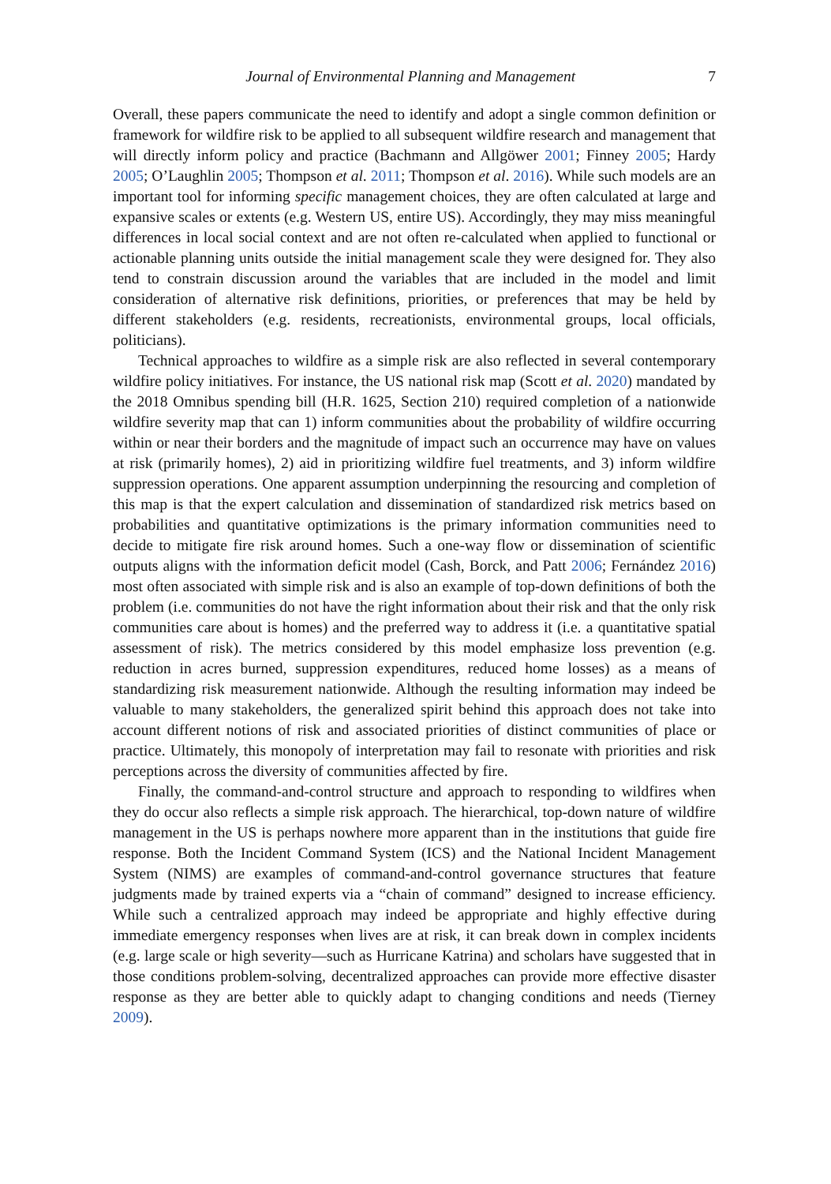Journal of Environmental Planning and Management 7
Overall, these papers communicate the need to identify and adopt a single common definition or framework for wildfire risk to be applied to all subsequent wildfire research and management that will directly inform policy and practice (Bachmann and Allgöwer 2001; Finney 2005; Hardy 2005; O’Laughlin 2005; Thompson et al. 2011; Thompson et al. 2016). While such models are an important tool for informing specific management choices, they are often calculated at large and expansive scales or extents (e.g. Western US, entire US). Accordingly, they may miss meaningful differences in local social context and are not often re-calculated when applied to functional or actionable planning units outside the initial management scale they were designed for. They also tend to constrain discussion around the variables that are included in the model and limit consideration of alternative risk definitions, priorities, or preferences that may be held by different stakeholders (e.g. residents, recreationists, environmental groups, local officials, politicians).
Technical approaches to wildfire as a simple risk are also reflected in several contemporary wildfire policy initiatives. For instance, the US national risk map (Scott et al. 2020) mandated by the 2018 Omnibus spending bill (H.R. 1625, Section 210) required completion of a nationwide wildfire severity map that can 1) inform communities about the probability of wildfire occurring within or near their borders and the magnitude of impact such an occurrence may have on values at risk (primarily homes), 2) aid in prioritizing wildfire fuel treatments, and 3) inform wildfire suppression operations. One apparent assumption underpinning the resourcing and completion of this map is that the expert calculation and dissemination of standardized risk metrics based on probabilities and quantitative optimizations is the primary information communities need to decide to mitigate fire risk around homes. Such a one-way flow or dissemination of scientific outputs aligns with the information deficit model (Cash, Borck, and Patt 2006; Fernández 2016) most often associated with simple risk and is also an example of top-down definitions of both the problem (i.e. communities do not have the right information about their risk and that the only risk communities care about is homes) and the preferred way to address it (i.e. a quantitative spatial assessment of risk). The metrics considered by this model emphasize loss prevention (e.g. reduction in acres burned, suppression expenditures, reduced home losses) as a means of standardizing risk measurement nationwide. Although the resulting information may indeed be valuable to many stakeholders, the generalized spirit behind this approach does not take into account different notions of risk and associated priorities of distinct communities of place or practice. Ultimately, this monopoly of interpretation may fail to resonate with priorities and risk perceptions across the diversity of communities affected by fire.
Finally, the command-and-control structure and approach to responding to wildfires when they do occur also reflects a simple risk approach. The hierarchical, top-down nature of wildfire management in the US is perhaps nowhere more apparent than in the institutions that guide fire response. Both the Incident Command System (ICS) and the National Incident Management System (NIMS) are examples of command-and-control governance structures that feature judgments made by trained experts via a “chain of command” designed to increase efficiency. While such a centralized approach may indeed be appropriate and highly effective during immediate emergency responses when lives are at risk, it can break down in complex incidents (e.g. large scale or high severity—such as Hurricane Katrina) and scholars have suggested that in those conditions problem-solving, decentralized approaches can provide more effective disaster response as they are better able to quickly adapt to changing conditions and needs (Tierney 2009).